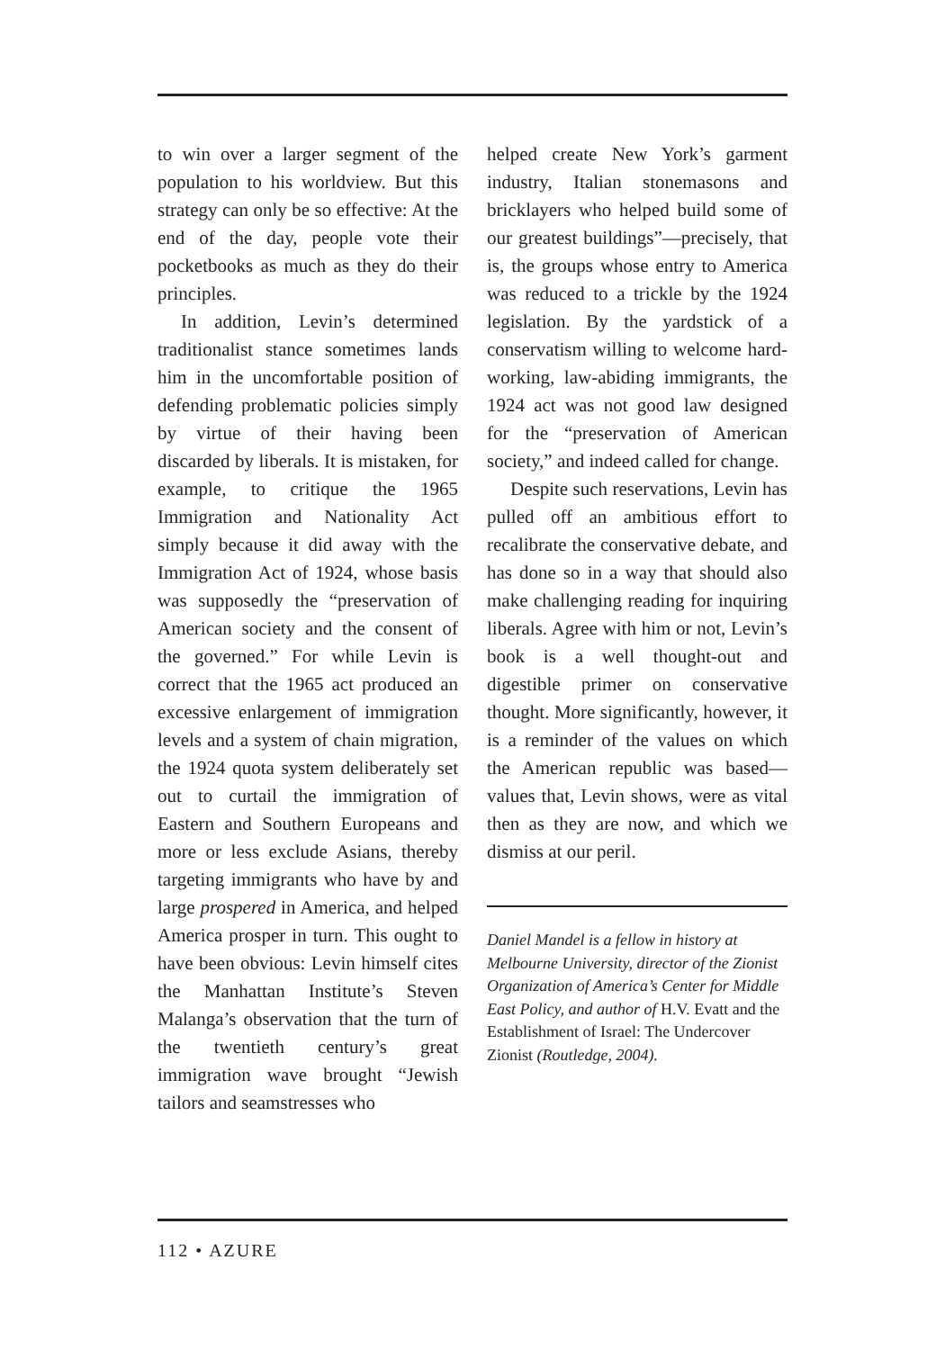to win over a larger segment of the population to his worldview. But this strategy can only be so effective: At the end of the day, people vote their pocketbooks as much as they do their principles.
In addition, Levin’s determined traditionalist stance sometimes lands him in the uncomfortable position of defending problematic policies simply by virtue of their having been discarded by liberals. It is mistaken, for example, to critique the 1965 Immigration and Nationality Act simply because it did away with the Immigration Act of 1924, whose basis was supposedly the “preservation of American society and the consent of the governed.” For while Levin is correct that the 1965 act produced an excessive enlargement of immigration levels and a system of chain migration, the 1924 quota system deliberately set out to curtail the immigration of Eastern and Southern Europeans and more or less exclude Asians, thereby targeting immigrants who have by and large prospered in America, and helped America prosper in turn. This ought to have been obvious: Levin himself cites the Manhattan Institute’s Steven Malanga’s observation that the turn of the twentieth century’s great immigration wave brought “Jewish tailors and seamstresses who
helped create New York’s garment industry, Italian stonemasons and bricklayers who helped build some of our greatest buildings”—precisely, that is, the groups whose entry to America was reduced to a trickle by the 1924 legislation. By the yardstick of a conservatism willing to welcome hard-working, law-abiding immigrants, the 1924 act was not good law designed for the “preservation of American society,” and indeed called for change.
Despite such reservations, Levin has pulled off an ambitious effort to recalibrate the conservative debate, and has done so in a way that should also make challenging reading for inquiring liberals. Agree with him or not, Levin’s book is a well thought-out and digestible primer on conservative thought. More significantly, however, it is a reminder of the values on which the American republic was based—values that, Levin shows, were as vital then as they are now, and which we dismiss at our peril.
Daniel Mandel is a fellow in history at Melbourne University, director of the Zionist Organization of America’s Center for Middle East Policy, and author of H.V. Evatt and the Establishment of Israel: The Undercover Zionist (Routledge, 2004).
112 • AZURE